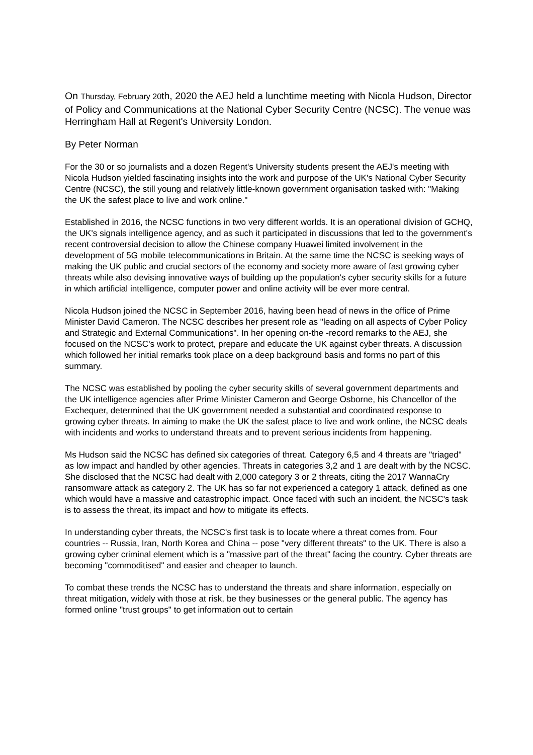On Thursday, February 20th, 2020 the AEJ held a lunchtime meeting with Nicola Hudson, Director of Policy and Communications at the National Cyber Security Centre (NCSC). The venue was Herringham Hall at Regent's University London.
By Peter Norman
For the 30 or so journalists and a dozen Regent's University students present the AEJ's meeting with Nicola Hudson yielded fascinating insights into the work and purpose of the UK's National Cyber Security Centre (NCSC), the still young and relatively little-known government organisation tasked with: "Making the UK the safest place to live and work online."
Established in 2016, the NCSC functions in two very different worlds. It is an operational division of GCHQ, the UK's signals intelligence agency, and as such it participated in discussions that led to the government's recent controversial decision to allow the Chinese company Huawei limited involvement in the development of 5G mobile telecommunications in Britain. At the same time the NCSC is seeking ways of making the UK public and crucial sectors of the economy and society more aware of fast growing cyber threats while also devising innovative ways of building up the population's cyber security skills for a future in which artificial intelligence, computer power and online activity will be ever more central.
Nicola Hudson joined the NCSC in September 2016, having been head of news in the office of Prime Minister David Cameron. The NCSC describes her present role as "leading on all aspects of Cyber Policy and Strategic and External Communications". In her opening on-the -record remarks to the AEJ, she focused on the NCSC's work to protect, prepare and educate the UK against cyber threats. A discussion which followed her initial remarks took place on a deep background basis and forms no part of this summary.
The NCSC was established by pooling the cyber security skills of several government departments and the UK intelligence agencies after Prime Minister Cameron and George Osborne, his Chancellor of the Exchequer, determined that the UK government needed a substantial and coordinated response to growing cyber threats. In aiming to make the UK the safest place to live and work online, the NCSC deals with incidents and works to understand threats and to prevent serious incidents from happening.
Ms Hudson said the NCSC has defined six categories of threat. Category 6,5 and 4 threats are "triaged" as low impact and handled by other agencies. Threats in categories 3,2 and 1 are dealt with by the NCSC. She disclosed that the NCSC had dealt with 2,000 category 3 or 2 threats, citing the 2017 WannaCry ransomware attack as category 2. The UK has so far not experienced a category 1 attack, defined as one which would have a massive and catastrophic impact. Once faced with such an incident, the NCSC's task is to assess the threat, its impact and how to mitigate its effects.
In understanding cyber threats, the NCSC's first task is to locate where a threat comes from. Four countries -- Russia, Iran, North Korea and China -- pose "very different threats" to the UK. There is also a growing cyber criminal element which is a "massive part of the threat" facing the country. Cyber threats are becoming "commoditised" and easier and cheaper to launch.
To combat these trends the NCSC has to understand the threats and share information, especially on threat mitigation, widely with those at risk, be they businesses or the general public. The agency has formed online "trust groups" to get information out to certain